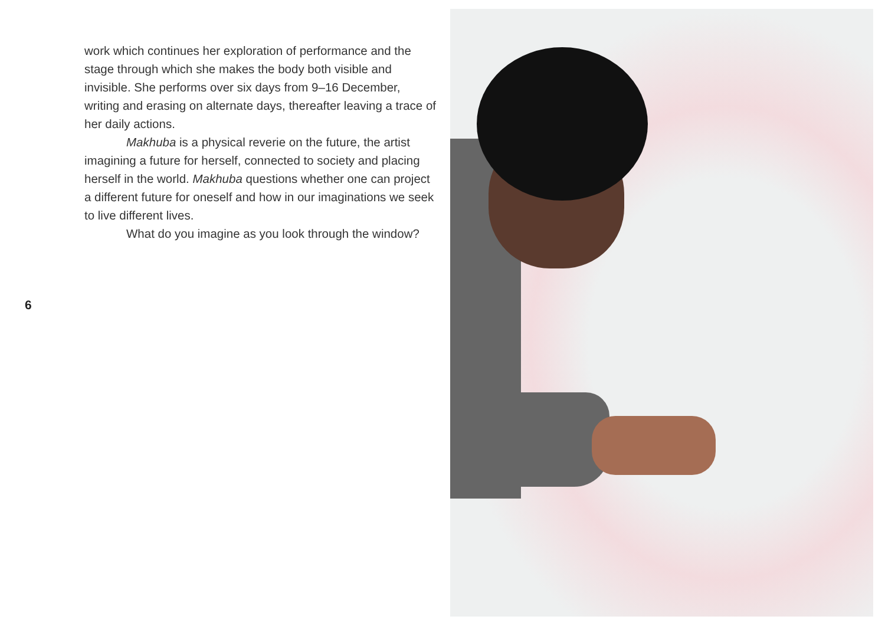work which continues her exploration of performance and the stage through which she makes the body both visible and invisible. She performs over six days from 9–16 December, writing and erasing on alternate days, thereafter leaving a trace of her daily actions.
Makhuba is a physical reverie on the future, the artist imagining a future for herself, connected to society and placing herself in the world. Makhuba questions whether one can project a different future for oneself and how in our imaginations we seek to live different lives.
What do you imagine as you look through the window?
6